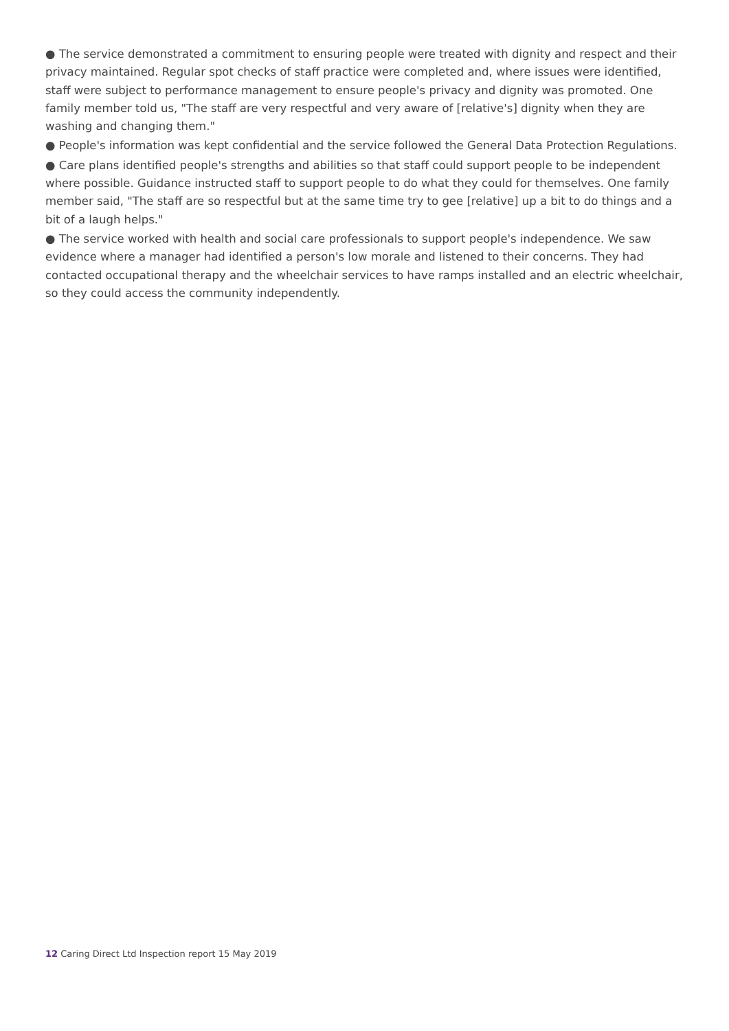● The service demonstrated a commitment to ensuring people were treated with dignity and respect and their privacy maintained. Regular spot checks of staff practice were completed and, where issues were identified, staff were subject to performance management to ensure people's privacy and dignity was promoted. One family member told us, "The staff are very respectful and very aware of [relative's] dignity when they are washing and changing them."
● People's information was kept confidential and the service followed the General Data Protection Regulations.
● Care plans identified people's strengths and abilities so that staff could support people to be independent where possible. Guidance instructed staff to support people to do what they could for themselves. One family member said, "The staff are so respectful but at the same time try to gee [relative] up a bit to do things and a bit of a laugh helps."
● The service worked with health and social care professionals to support people's independence. We saw evidence where a manager had identified a person's low morale and listened to their concerns. They had contacted occupational therapy and the wheelchair services to have ramps installed and an electric wheelchair, so they could access the community independently.
12 Caring Direct Ltd Inspection report 15 May 2019